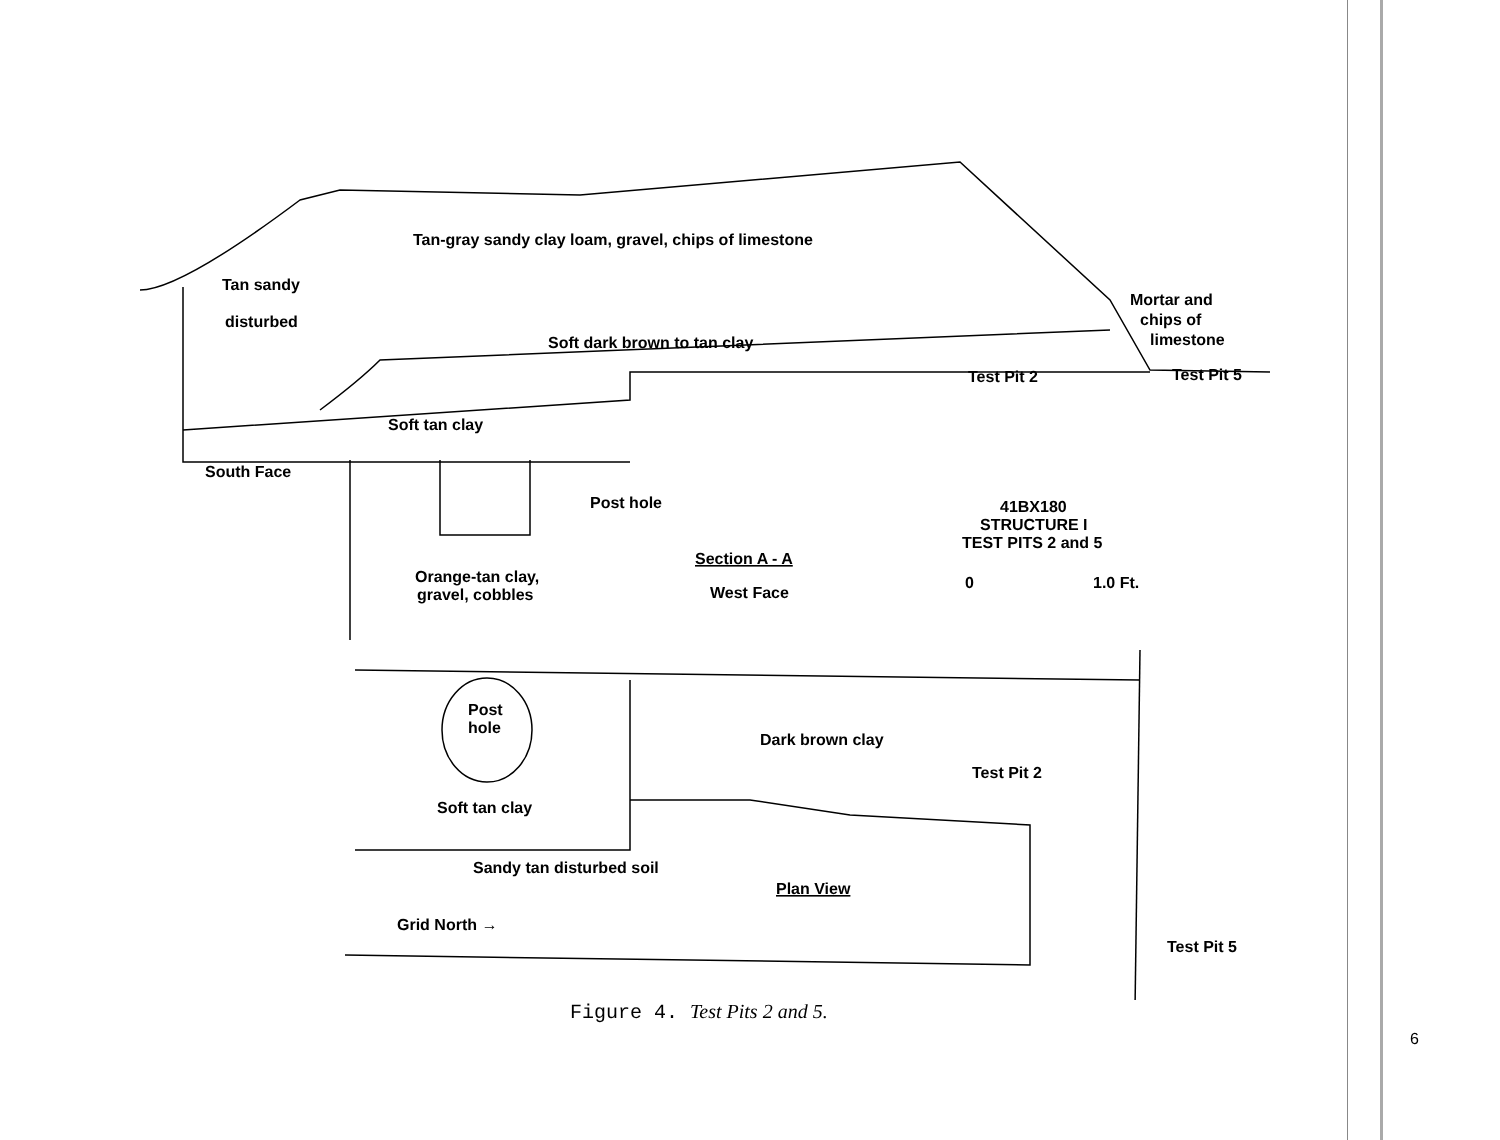Tan-gray sandy clay loam, gravel, chips of limestone
Tan sandy
disturbed
Soft dark brown to tan clay
Mortar and
chips of
limestone
Test Pit 2
Test Pit 5
Soft tan clay
South Face
Post hole
41BX180
STRUCTURE I
TEST PITS 2 and 5
Section A - A
West Face
Orange-tan clay,
gravel, cobbles
0
1.0 Ft.
Post
hole
Dark brown clay
Test Pit 2
Soft tan clay
Sandy tan disturbed soil
Plan View
Grid North →
Test Pit 5
Figure 4. Test Pits 2 and 5.
6